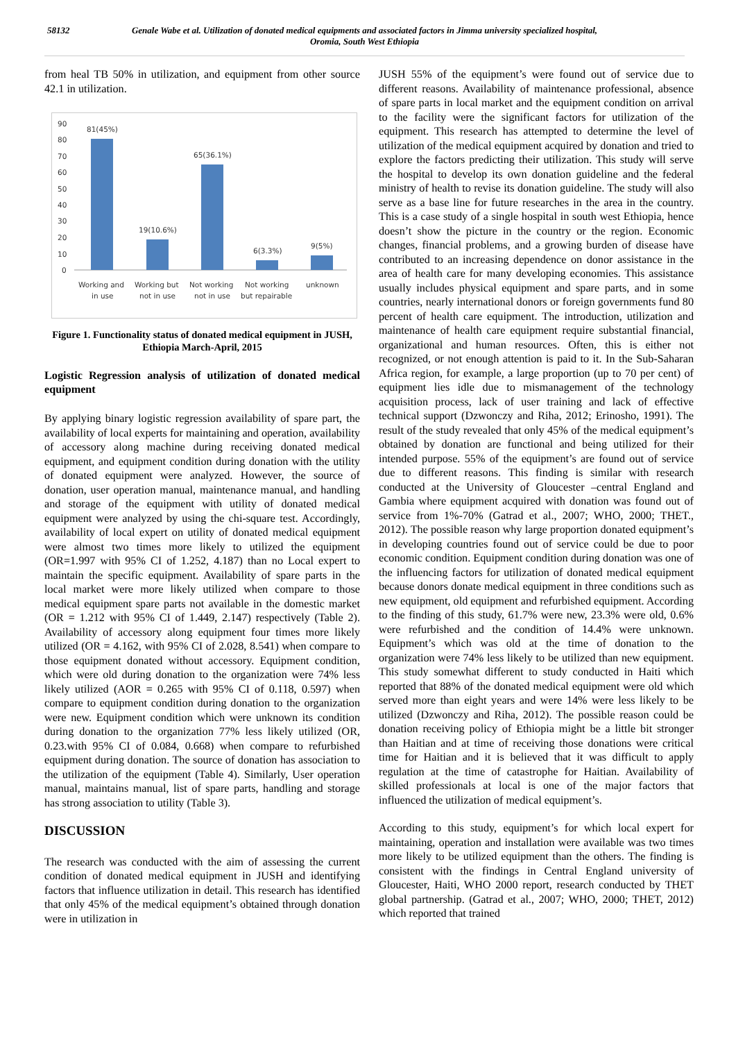58132 Genale Wabe et al. Utilization of donated medical equipments and associated factors in Jimma university specialized hospital,
Oromia, South West Ethiopia
from heal TB 50% in utilization, and equipment from other source 42.1 in utilization.
90
80
70
60
50
40
30
20
10
0
81(45%)
19(10.6%)
65(36.1%)
6(3.3%)
9(5%)
Working and
in use
Working but
not in use
Not working
not in use
Not working
but repairable
unknown
Figure 1. Functionality status of donated medical equipment in JUSH, Ethiopia March-April, 2015
Logistic Regression analysis of utilization of donated medical equipment
By applying binary logistic regression availability of spare part, the availability of local experts for maintaining and operation, availability of accessory along machine during receiving donated medical equipment, and equipment condition during donation with the utility of donated equipment were analyzed. However, the source of donation, user operation manual, maintenance manual, and handling and storage of the equipment with utility of donated medical equipment were analyzed by using the chi-square test. Accordingly, availability of local expert on utility of donated medical equipment were almost two times more likely to utilized the equipment (OR=1.997 with 95% CI of 1.252, 4.187) than no Local expert to maintain the specific equipment. Availability of spare parts in the local market were more likely utilized when compare to those medical equipment spare parts not available in the domestic market (OR = 1.212 with 95% CI of 1.449, 2.147) respectively (Table 2). Availability of accessory along equipment four times more likely utilized (OR = 4.162, with 95% CI of 2.028, 8.541) when compare to those equipment donated without accessory. Equipment condition, which were old during donation to the organization were 74% less likely utilized (AOR = 0.265 with 95% CI of 0.118, 0.597) when compare to equipment condition during donation to the organization were new. Equipment condition which were unknown its condition during donation to the organization 77% less likely utilized (OR, 0.23.with 95% CI of 0.084, 0.668) when compare to refurbished equipment during donation. The source of donation has association to the utilization of the equipment (Table 4). Similarly, User operation manual, maintains manual, list of spare parts, handling and storage has strong association to utility (Table 3).
DISCUSSION
The research was conducted with the aim of assessing the current condition of donated medical equipment in JUSH and identifying factors that influence utilization in detail. This research has identified that only 45% of the medical equipment’s obtained through donation were in utilization in
JUSH 55% of the equipment’s were found out of service due to different reasons. Availability of maintenance professional, absence of spare parts in local market and the equipment condition on arrival to the facility were the significant factors for utilization of the equipment. This research has attempted to determine the level of utilization of the medical equipment acquired by donation and tried to explore the factors predicting their utilization. This study will serve the hospital to develop its own donation guideline and the federal ministry of health to revise its donation guideline. The study will also serve as a base line for future researches in the area in the country. This is a case study of a single hospital in south west Ethiopia, hence doesn’t show the picture in the country or the region. Economic changes, financial problems, and a growing burden of disease have contributed to an increasing dependence on donor assistance in the area of health care for many developing economies. This assistance usually includes physical equipment and spare parts, and in some countries, nearly international donors or foreign governments fund 80 percent of health care equipment. The introduction, utilization and maintenance of health care equipment require substantial financial, organizational and human resources. Often, this is either not recognized, or not enough attention is paid to it. In the Sub-Saharan Africa region, for example, a large proportion (up to 70 per cent) of equipment lies idle due to mismanagement of the technology acquisition process, lack of user training and lack of effective technical support (Dzwonczy and Riha, 2012; Erinosho, 1991). The result of the study revealed that only 45% of the medical equipment’s obtained by donation are functional and being utilized for their intended purpose. 55% of the equipment’s are found out of service due to different reasons. This finding is similar with research conducted at the University of Gloucester –central England and Gambia where equipment acquired with donation was found out of service from 1%-70% (Gatrad et al., 2007; WHO, 2000; THET., 2012). The possible reason why large proportion donated equipment’s in developing countries found out of service could be due to poor economic condition. Equipment condition during donation was one of the influencing factors for utilization of donated medical equipment because donors donate medical equipment in three conditions such as new equipment, old equipment and refurbished equipment. According to the finding of this study, 61.7% were new, 23.3% were old, 0.6% were refurbished and the condition of 14.4% were unknown. Equipment’s which was old at the time of donation to the organization were 74% less likely to be utilized than new equipment. This study somewhat different to study conducted in Haiti which reported that 88% of the donated medical equipment were old which served more than eight years and were 14% were less likely to be utilized (Dzwonczy and Riha, 2012). The possible reason could be donation receiving policy of Ethiopia might be a little bit stronger than Haitian and at time of receiving those donations were critical time for Haitian and it is believed that it was difficult to apply regulation at the time of catastrophe for Haitian. Availability of skilled professionals at local is one of the major factors that influenced the utilization of medical equipment’s.
According to this study, equipment’s for which local expert for maintaining, operation and installation were available was two times more likely to be utilized equipment than the others. The finding is consistent with the findings in Central England university of Gloucester, Haiti, WHO 2000 report, research conducted by THET global partnership. (Gatrad et al., 2007; WHO, 2000; THET, 2012) which reported that trained